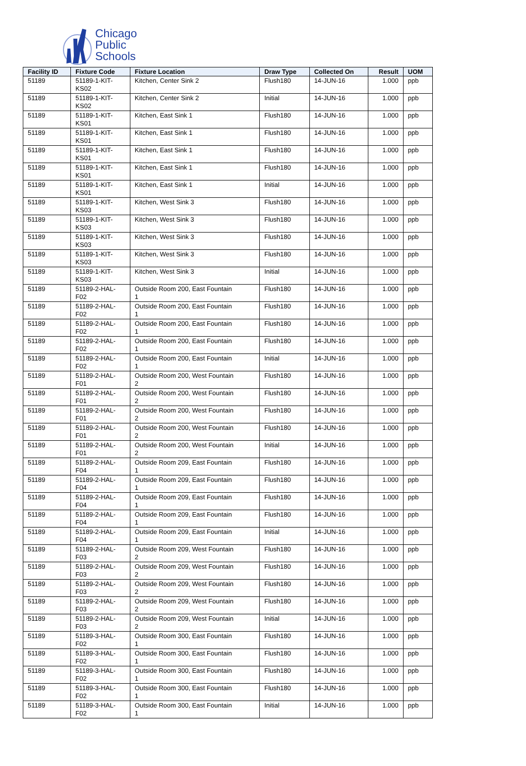Chicago
Public
Schools
| Facility ID | Fixture Code | Fixture Location | Draw Type | Collected On | Result | UOM |
| --- | --- | --- | --- | --- | --- | --- |
| 51189 | 51189-1-KIT- KS02 | Kitchen, Center Sink 2 | Flush180 | 14-JUN-16 | 1.000 | ppb |
| 51189 | 51189-1-KIT- KS02 | Kitchen, Center Sink 2 | Initial | 14-JUN-16 | 1.000 | ppb |
| 51189 | 51189-1-KIT- KS01 | Kitchen, East Sink 1 | Flush180 | 14-JUN-16 | 1.000 | ppb |
| 51189 | 51189-1-KIT- KS01 | Kitchen, East Sink 1 | Flush180 | 14-JUN-16 | 1.000 | ppb |
| 51189 | 51189-1-KIT- KS01 | Kitchen, East Sink 1 | Flush180 | 14-JUN-16 | 1.000 | ppb |
| 51189 | 51189-1-KIT- KS01 | Kitchen, East Sink 1 | Flush180 | 14-JUN-16 | 1.000 | ppb |
| 51189 | 51189-1-KIT- KS01 | Kitchen, East Sink 1 | Initial | 14-JUN-16 | 1.000 | ppb |
| 51189 | 51189-1-KIT- KS03 | Kitchen, West Sink 3 | Flush180 | 14-JUN-16 | 1.000 | ppb |
| 51189 | 51189-1-KIT- KS03 | Kitchen, West Sink 3 | Flush180 | 14-JUN-16 | 1.000 | ppb |
| 51189 | 51189-1-KIT- KS03 | Kitchen, West Sink 3 | Flush180 | 14-JUN-16 | 1.000 | ppb |
| 51189 | 51189-1-KIT- KS03 | Kitchen, West Sink 3 | Flush180 | 14-JUN-16 | 1.000 | ppb |
| 51189 | 51189-1-KIT- KS03 | Kitchen, West Sink 3 | Initial | 14-JUN-16 | 1.000 | ppb |
| 51189 | 51189-2-HAL- F02 | Outside Room 200, East Fountain 1 | Flush180 | 14-JUN-16 | 1.000 | ppb |
| 51189 | 51189-2-HAL- F02 | Outside Room 200, East Fountain 1 | Flush180 | 14-JUN-16 | 1.000 | ppb |
| 51189 | 51189-2-HAL- F02 | Outside Room 200, East Fountain 1 | Flush180 | 14-JUN-16 | 1.000 | ppb |
| 51189 | 51189-2-HAL- F02 | Outside Room 200, East Fountain 1 | Flush180 | 14-JUN-16 | 1.000 | ppb |
| 51189 | 51189-2-HAL- F02 | Outside Room 200, East Fountain 1 | Initial | 14-JUN-16 | 1.000 | ppb |
| 51189 | 51189-2-HAL- F01 | Outside Room 200, West Fountain 2 | Flush180 | 14-JUN-16 | 1.000 | ppb |
| 51189 | 51189-2-HAL- F01 | Outside Room 200, West Fountain 2 | Flush180 | 14-JUN-16 | 1.000 | ppb |
| 51189 | 51189-2-HAL- F01 | Outside Room 200, West Fountain 2 | Flush180 | 14-JUN-16 | 1.000 | ppb |
| 51189 | 51189-2-HAL- F01 | Outside Room 200, West Fountain 2 | Flush180 | 14-JUN-16 | 1.000 | ppb |
| 51189 | 51189-2-HAL- F01 | Outside Room 200, West Fountain 2 | Initial | 14-JUN-16 | 1.000 | ppb |
| 51189 | 51189-2-HAL- F04 | Outside Room 209, East Fountain 1 | Flush180 | 14-JUN-16 | 1.000 | ppb |
| 51189 | 51189-2-HAL- F04 | Outside Room 209, East Fountain 1 | Flush180 | 14-JUN-16 | 1.000 | ppb |
| 51189 | 51189-2-HAL- F04 | Outside Room 209, East Fountain 1 | Flush180 | 14-JUN-16 | 1.000 | ppb |
| 51189 | 51189-2-HAL- F04 | Outside Room 209, East Fountain 1 | Flush180 | 14-JUN-16 | 1.000 | ppb |
| 51189 | 51189-2-HAL- F04 | Outside Room 209, East Fountain 1 | Initial | 14-JUN-16 | 1.000 | ppb |
| 51189 | 51189-2-HAL- F03 | Outside Room 209, West Fountain 2 | Flush180 | 14-JUN-16 | 1.000 | ppb |
| 51189 | 51189-2-HAL- F03 | Outside Room 209, West Fountain 2 | Flush180 | 14-JUN-16 | 1.000 | ppb |
| 51189 | 51189-2-HAL- F03 | Outside Room 209, West Fountain 2 | Flush180 | 14-JUN-16 | 1.000 | ppb |
| 51189 | 51189-2-HAL- F03 | Outside Room 209, West Fountain 2 | Flush180 | 14-JUN-16 | 1.000 | ppb |
| 51189 | 51189-2-HAL- F03 | Outside Room 209, West Fountain 2 | Initial | 14-JUN-16 | 1.000 | ppb |
| 51189 | 51189-3-HAL- F02 | Outside Room 300, East Fountain 1 | Flush180 | 14-JUN-16 | 1.000 | ppb |
| 51189 | 51189-3-HAL- F02 | Outside Room 300, East Fountain 1 | Flush180 | 14-JUN-16 | 1.000 | ppb |
| 51189 | 51189-3-HAL- F02 | Outside Room 300, East Fountain 1 | Flush180 | 14-JUN-16 | 1.000 | ppb |
| 51189 | 51189-3-HAL- F02 | Outside Room 300, East Fountain 1 | Flush180 | 14-JUN-16 | 1.000 | ppb |
| 51189 | 51189-3-HAL- F02 | Outside Room 300, East Fountain 1 | Initial | 14-JUN-16 | 1.000 | ppb |